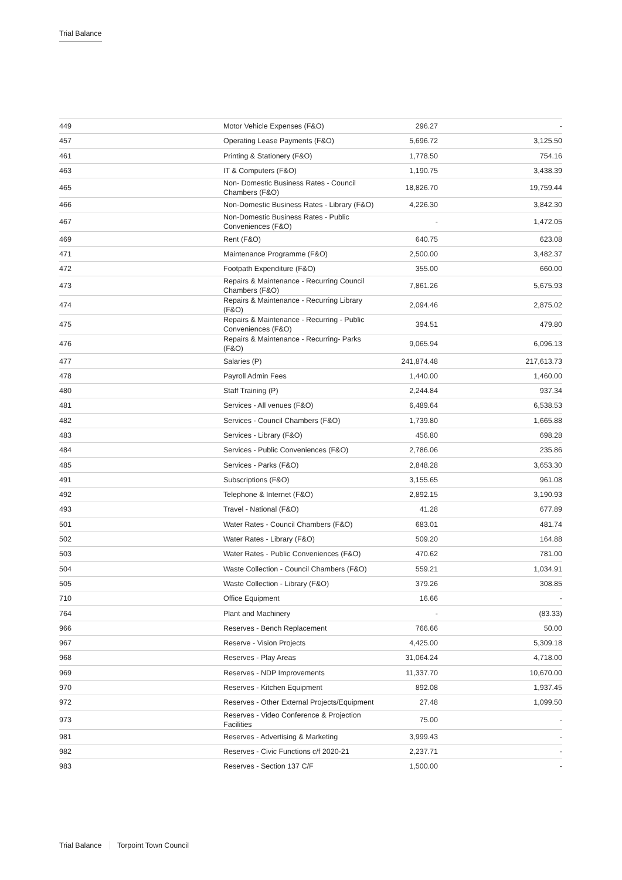Trial Balance
| 449 | Motor Vehicle Expenses (F&O) | 296.27 | - |
| 457 | Operating Lease Payments (F&O) | 5,696.72 | 3,125.50 |
| 461 | Printing & Stationery (F&O) | 1,778.50 | 754.16 |
| 463 | IT & Computers (F&O) | 1,190.75 | 3,438.39 |
| 465 | Non- Domestic Business Rates - Council Chambers (F&O) | 18,826.70 | 19,759.44 |
| 466 | Non-Domestic Business Rates - Library (F&O) | 4,226.30 | 3,842.30 |
| 467 | Non-Domestic Business Rates - Public Conveniences (F&O) | - | 1,472.05 |
| 469 | Rent (F&O) | 640.75 | 623.08 |
| 471 | Maintenance Programme (F&O) | 2,500.00 | 3,482.37 |
| 472 | Footpath Expenditure (F&O) | 355.00 | 660.00 |
| 473 | Repairs & Maintenance - Recurring Council Chambers (F&O) | 7,861.26 | 5,675.93 |
| 474 | Repairs & Maintenance - Recurring Library (F&O) | 2,094.46 | 2,875.02 |
| 475 | Repairs & Maintenance - Recurring - Public Conveniences (F&O) | 394.51 | 479.80 |
| 476 | Repairs & Maintenance - Recurring- Parks (F&O) | 9,065.94 | 6,096.13 |
| 477 | Salaries (P) | 241,874.48 | 217,613.73 |
| 478 | Payroll Admin Fees | 1,440.00 | 1,460.00 |
| 480 | Staff Training (P) | 2,244.84 | 937.34 |
| 481 | Services - All venues (F&O) | 6,489.64 | 6,538.53 |
| 482 | Services - Council Chambers (F&O) | 1,739.80 | 1,665.88 |
| 483 | Services - Library (F&O) | 456.80 | 698.28 |
| 484 | Services - Public Conveniences (F&O) | 2,786.06 | 235.86 |
| 485 | Services - Parks (F&O) | 2,848.28 | 3,653.30 |
| 491 | Subscriptions (F&O) | 3,155.65 | 961.08 |
| 492 | Telephone & Internet (F&O) | 2,892.15 | 3,190.93 |
| 493 | Travel - National (F&O) | 41.28 | 677.89 |
| 501 | Water Rates - Council Chambers (F&O) | 683.01 | 481.74 |
| 502 | Water Rates - Library (F&O) | 509.20 | 164.88 |
| 503 | Water Rates - Public Conveniences (F&O) | 470.62 | 781.00 |
| 504 | Waste Collection - Council Chambers (F&O) | 559.21 | 1,034.91 |
| 505 | Waste Collection - Library (F&O) | 379.26 | 308.85 |
| 710 | Office Equipment | 16.66 | - |
| 764 | Plant and Machinery | - | (83.33) |
| 966 | Reserves - Bench Replacement | 766.66 | 50.00 |
| 967 | Reserve - Vision Projects | 4,425.00 | 5,309.18 |
| 968 | Reserves - Play Areas | 31,064.24 | 4,718.00 |
| 969 | Reserves - NDP Improvements | 11,337.70 | 10,670.00 |
| 970 | Reserves - Kitchen Equipment | 892.08 | 1,937.45 |
| 972 | Reserves - Other External Projects/Equipment | 27.48 | 1,099.50 |
| 973 | Reserves - Video Conference & Projection Facilities | 75.00 | - |
| 981 | Reserves - Advertising & Marketing | 3,999.43 | - |
| 982 | Reserves - Civic Functions c/f 2020-21 | 2,237.71 | - |
| 983 | Reserves - Section 137 C/F | 1,500.00 | - |
Trial Balance Torpoint Town Council